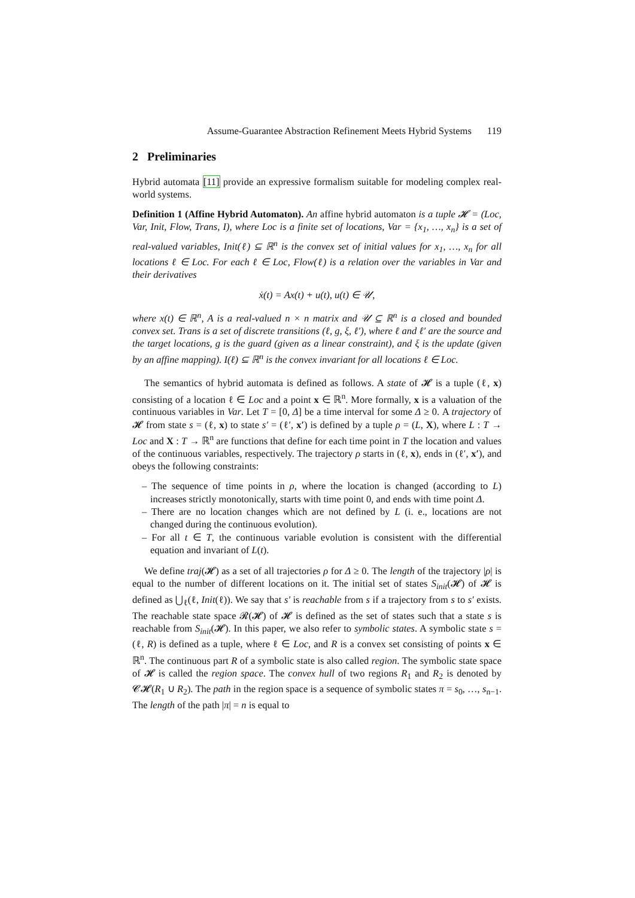Assume-Guarantee Abstraction Refinement Meets Hybrid Systems 119
2 Preliminaries
Hybrid automata [11] provide an expressive formalism suitable for modeling complex real-world systems.
Definition 1 (Affine Hybrid Automaton). An affine hybrid automaton is a tuple 𝓗 = (Loc, Var, Init, Flow, Trans, I), where Loc is a finite set of locations, Var = {x<sub>1</sub>, …, x<sub>n</sub>} is a set of real-valued variables, Init(ℓ) ⊆ ℝ<sup>n</sup> is the convex set of initial values for x<sub>1</sub>, …, x<sub>n</sub> for all locations ℓ ∈ Loc. For each ℓ ∈ Loc, Flow(ℓ) is a relation over the variables in Var and their derivatives
ẋ(t) = Ax(t) + u(t), u(t) ∈ 𝒰,
where x(t) ∈ ℝ<sup>n</sup>, A is a real-valued n × n matrix and 𝒰 ⊆ ℝ<sup>n</sup> is a closed and bounded convex set. Trans is a set of discrete transitions (ℓ, g, ξ, ℓ′), where ℓ and ℓ′ are the source and the target locations, g is the guard (given as a linear constraint), and ξ is the update (given by an affine mapping). I(ℓ) ⊆ ℝ<sup>n</sup> is the convex invariant for all locations ℓ ∈ Loc.
The semantics of hybrid automata is defined as follows. A state of 𝓗 is a tuple (ℓ, x) consisting of a location ℓ ∈ Loc and a point x ∈ ℝ<sup>n</sup>. More formally, x is a valuation of the continuous variables in Var. Let T = [0, Δ] be a time interval for some Δ ≥ 0. A trajectory of 𝓗 from state s = (ℓ, x) to state s′ = (ℓ′, x′) is defined by a tuple ρ = (L, X), where L : T → Loc and X : T → ℝ<sup>n</sup> are functions that define for each time point in T the location and values of the continuous variables, respectively. The trajectory ρ starts in (ℓ, x), ends in (ℓ′, x′), and obeys the following constraints:
– The sequence of time points in ρ, where the location is changed (according to L) increases strictly monotonically, starts with time point 0, and ends with time point Δ.
– There are no location changes which are not defined by L (i. e., locations are not changed during the continuous evolution).
– For all t ∈ T, the continuous variable evolution is consistent with the differential equation and invariant of L(t).
We define traj(𝓗) as a set of all trajectories ρ for Δ ≥ 0. The length of the trajectory |ρ| is equal to the number of different locations on it. The initial set of states S<sub>init</sub>(𝓗) of 𝓗 is defined as ⋃<sub>ℓ</sub>(ℓ, Init(ℓ)). We say that s′ is reachable from s if a trajectory from s to s′ exists. The reachable state space 𝓡(𝓗) of 𝓗 is defined as the set of states such that a state s is reachable from S<sub>init</sub>(𝓗). In this paper, we also refer to symbolic states. A symbolic state s = (ℓ, R) is defined as a tuple, where ℓ ∈ Loc, and R is a convex set consisting of points x ∈ ℝ<sup>n</sup>. The continuous part R of a symbolic state is also called region. The symbolic state space of 𝓗 is called the region space. The convex hull of two regions R<sub>1</sub> and R<sub>2</sub> is denoted by 𝓒𝓗(R<sub>1</sub> ∪ R<sub>2</sub>). The path in the region space is a sequence of symbolic states π = s<sub>0</sub>, …, s<sub>n−1</sub>. The length of the path |π| = n is equal to